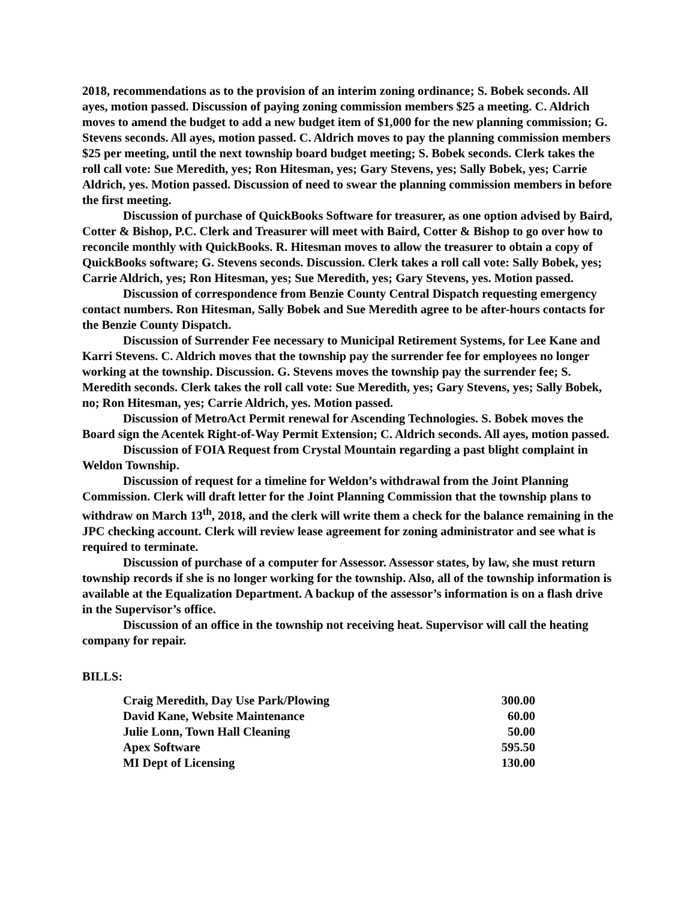2018, recommendations as to the provision of an interim zoning ordinance; S. Bobek seconds. All ayes, motion passed. Discussion of paying zoning commission members $25 a meeting. C. Aldrich moves to amend the budget to add a new budget item of $1,000 for the new planning commission; G. Stevens seconds. All ayes, motion passed. C. Aldrich moves to pay the planning commission members $25 per meeting, until the next township board budget meeting; S. Bobek seconds. Clerk takes the roll call vote: Sue Meredith, yes; Ron Hitesman, yes; Gary Stevens, yes; Sally Bobek, yes; Carrie Aldrich, yes. Motion passed. Discussion of need to swear the planning commission members in before the first meeting.
Discussion of purchase of QuickBooks Software for treasurer, as one option advised by Baird, Cotter & Bishop, P.C. Clerk and Treasurer will meet with Baird, Cotter & Bishop to go over how to reconcile monthly with QuickBooks. R. Hitesman moves to allow the treasurer to obtain a copy of QuickBooks software; G. Stevens seconds. Discussion. Clerk takes a roll call vote: Sally Bobek, yes; Carrie Aldrich, yes; Ron Hitesman, yes; Sue Meredith, yes; Gary Stevens, yes. Motion passed.
Discussion of correspondence from Benzie County Central Dispatch requesting emergency contact numbers. Ron Hitesman, Sally Bobek and Sue Meredith agree to be after-hours contacts for the Benzie County Dispatch.
Discussion of Surrender Fee necessary to Municipal Retirement Systems, for Lee Kane and Karri Stevens. C. Aldrich moves that the township pay the surrender fee for employees no longer working at the township. Discussion. G. Stevens moves the township pay the surrender fee; S. Meredith seconds. Clerk takes the roll call vote: Sue Meredith, yes; Gary Stevens, yes; Sally Bobek, no; Ron Hitesman, yes; Carrie Aldrich, yes. Motion passed.
Discussion of MetroAct Permit renewal for Ascending Technologies. S. Bobek moves the Board sign the Acentek Right-of-Way Permit Extension; C. Aldrich seconds. All ayes, motion passed.
Discussion of FOIA Request from Crystal Mountain regarding a past blight complaint in Weldon Township.
Discussion of request for a timeline for Weldon’s withdrawal from the Joint Planning Commission. Clerk will draft letter for the Joint Planning Commission that the township plans to withdraw on March 13<sup>th</sup>, 2018, and the clerk will write them a check for the balance remaining in the JPC checking account. Clerk will review lease agreement for zoning administrator and see what is required to terminate.
Discussion of purchase of a computer for Assessor. Assessor states, by law, she must return township records if she is no longer working for the township. Also, all of the township information is available at the Equalization Department. A backup of the assessor’s information is on a flash drive in the Supervisor’s office.
Discussion of an office in the township not receiving heat. Supervisor will call the heating company for repair.
BILLS:
| Craig Meredith, Day Use Park/Plowing | 300.00 |
| David Kane, Website Maintenance | 60.00 |
| Julie Lonn, Town Hall Cleaning | 50.00 |
| Apex Software | 595.50 |
| MI Dept of Licensing | 130.00 |